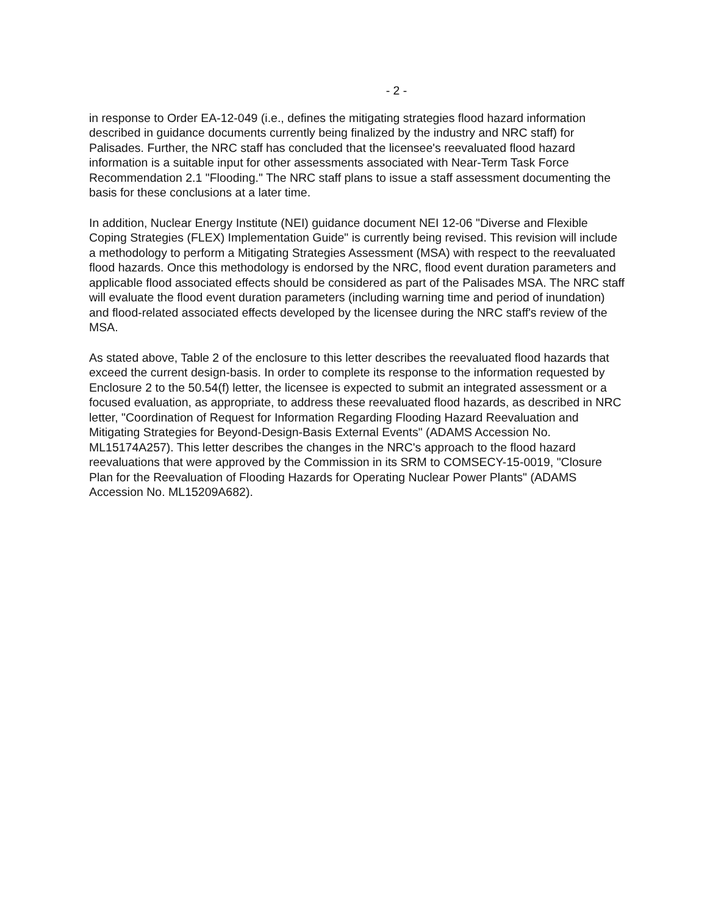- 2 -
in response to Order EA-12-049 (i.e., defines the mitigating strategies flood hazard information described in guidance documents currently being finalized by the industry and NRC staff) for Palisades. Further, the NRC staff has concluded that the licensee's reevaluated flood hazard information is a suitable input for other assessments associated with Near-Term Task Force Recommendation 2.1 "Flooding." The NRC staff plans to issue a staff assessment documenting the basis for these conclusions at a later time.
In addition, Nuclear Energy Institute (NEI) guidance document NEI 12-06 "Diverse and Flexible Coping Strategies (FLEX) Implementation Guide" is currently being revised. This revision will include a methodology to perform a Mitigating Strategies Assessment (MSA) with respect to the reevaluated flood hazards. Once this methodology is endorsed by the NRC, flood event duration parameters and applicable flood associated effects should be considered as part of the Palisades MSA. The NRC staff will evaluate the flood event duration parameters (including warning time and period of inundation) and flood-related associated effects developed by the licensee during the NRC staff's review of the MSA.
As stated above, Table 2 of the enclosure to this letter describes the reevaluated flood hazards that exceed the current design-basis. In order to complete its response to the information requested by Enclosure 2 to the 50.54(f) letter, the licensee is expected to submit an integrated assessment or a focused evaluation, as appropriate, to address these reevaluated flood hazards, as described in NRC letter, "Coordination of Request for Information Regarding Flooding Hazard Reevaluation and Mitigating Strategies for Beyond-Design-Basis External Events" (ADAMS Accession No. ML15174A257). This letter describes the changes in the NRC's approach to the flood hazard reevaluations that were approved by the Commission in its SRM to COMSECY-15-0019, "Closure Plan for the Reevaluation of Flooding Hazards for Operating Nuclear Power Plants" (ADAMS Accession No. ML15209A682).